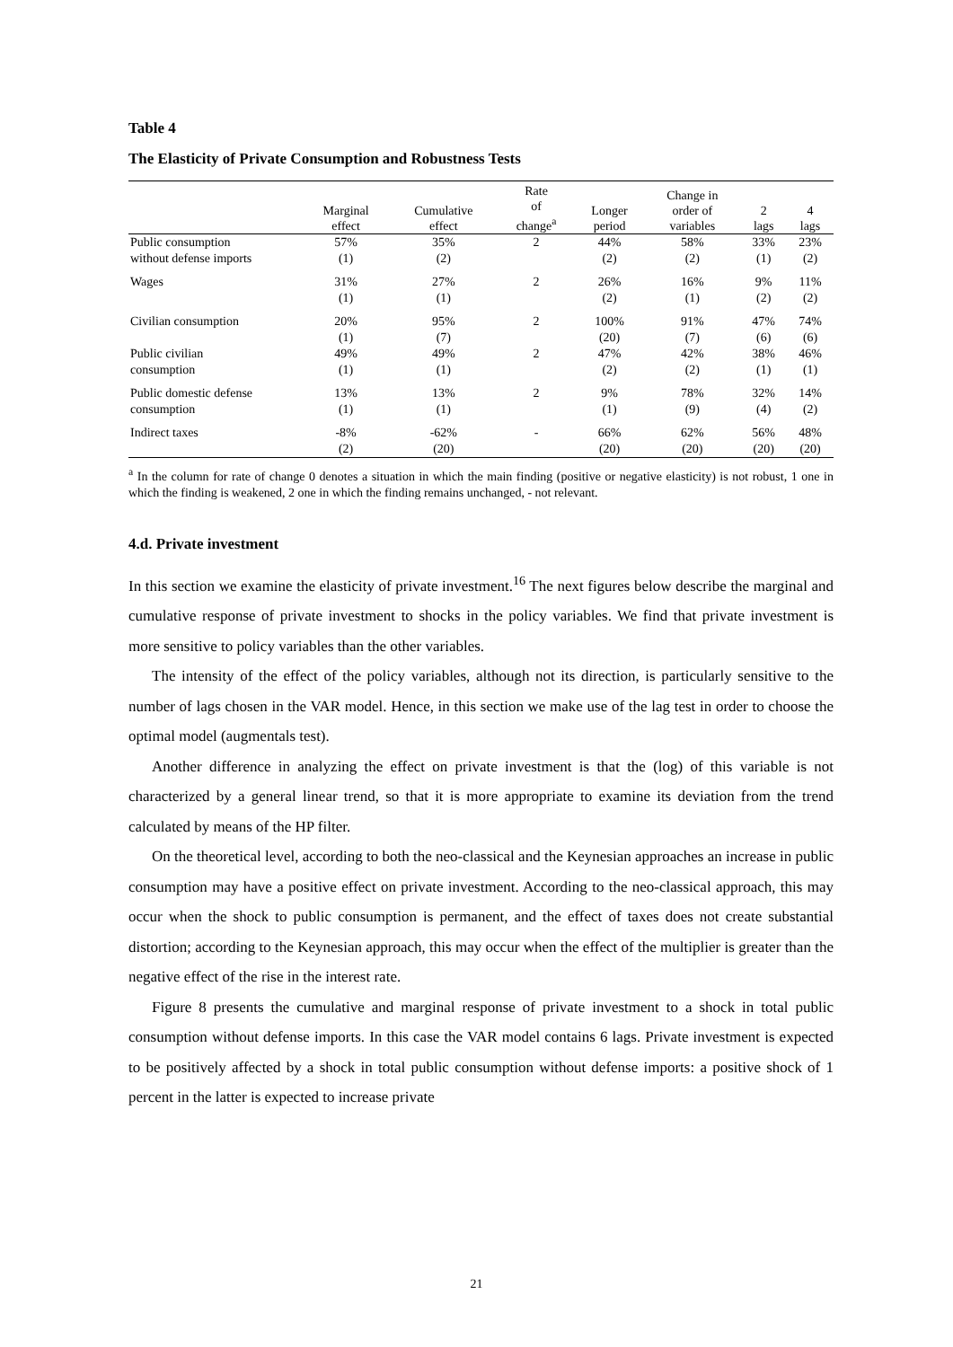Table 4
The Elasticity of Private Consumption and Robustness Tests
| | Marginal effect | Cumulative effect | Rate of change<sup>a</sup> | Longer period | Change in order of variables | 2 lags | 4 lags |
| --- | --- | --- | --- | --- | --- | --- | --- |
| Public consumption | 57% | 35% | 2 | 44% | 58% | 33% | 23% |
| without defense imports | (1) | (2) | | (2) | (2) | (1) | (2) |
| Wages | 31% | 27% | 2 | 26% | 16% | 9% | 11% |
| | (1) | (1) | | (2) | (1) | (2) | (2) |
| Civilian consumption | 20% | 95% | 2 | 100% | 91% | 47% | 74% |
| | (1) | (7) | | (20) | (7) | (6) | (6) |
| Public civilian | 49% | 49% | 2 | 47% | 42% | 38% | 46% |
| consumption | (1) | (1) | | (2) | (2) | (1) | (1) |
| Public domestic defense | 13% | 13% | 2 | 9% | 78% | 32% | 14% |
| consumption | (1) | (1) | | (1) | (9) | (4) | (2) |
| Indirect taxes | -8% | -62% | - | 66% | 62% | 56% | 48% |
| | (2) | (20) | | (20) | (20) | (20) | (20) |
<sup>a</sup> In the column for rate of change 0 denotes a situation in which the main finding (positive or negative elasticity) is not robust, 1 one in which the finding is weakened, 2 one in which the finding remains unchanged, - not relevant.
4.d. Private investment
In this section we examine the elasticity of private investment.<sup>16</sup> The next figures below describe the marginal and cumulative response of private investment to shocks in the policy variables. We find that private investment is more sensitive to policy variables than the other variables.
The intensity of the effect of the policy variables, although not its direction, is particularly sensitive to the number of lags chosen in the VAR model. Hence, in this section we make use of the lag test in order to choose the optimal model (augmentals test).
Another difference in analyzing the effect on private investment is that the (log) of this variable is not characterized by a general linear trend, so that it is more appropriate to examine its deviation from the trend calculated by means of the HP filter.
On the theoretical level, according to both the neo-classical and the Keynesian approaches an increase in public consumption may have a positive effect on private investment. According to the neo-classical approach, this may occur when the shock to public consumption is permanent, and the effect of taxes does not create substantial distortion; according to the Keynesian approach, this may occur when the effect of the multiplier is greater than the negative effect of the rise in the interest rate.
Figure 8 presents the cumulative and marginal response of private investment to a shock in total public consumption without defense imports. In this case the VAR model contains 6 lags. Private investment is expected to be positively affected by a shock in total public consumption without defense imports: a positive shock of 1 percent in the latter is expected to increase private
21